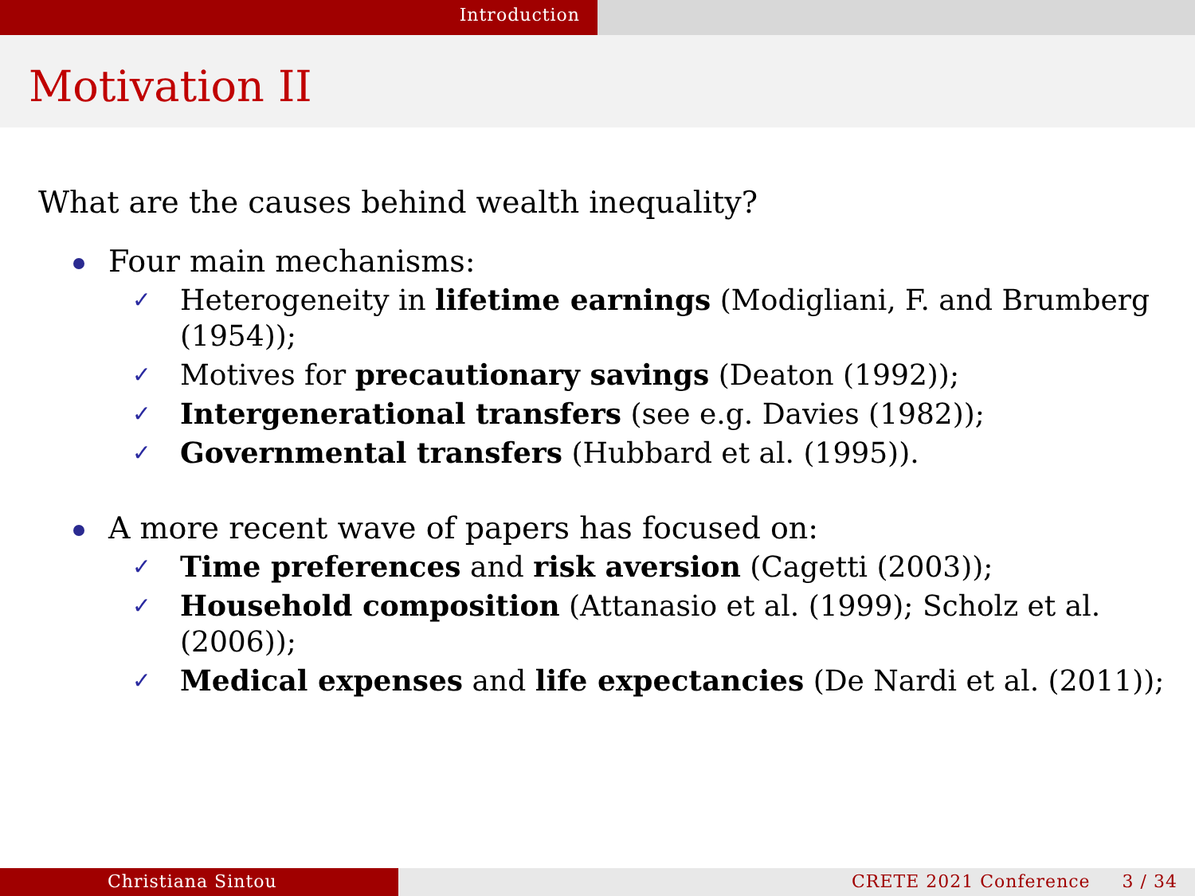Introduction
Motivation II
What are the causes behind wealth inequality?
Four main mechanisms:
✓ Heterogeneity in lifetime earnings (Modigliani, F. and Brumberg (1954));
✓ Motives for precautionary savings (Deaton (1992));
✓ Intergenerational transfers (see e.g. Davies (1982));
✓ Governmental transfers (Hubbard et al. (1995)).
A more recent wave of papers has focused on:
✓ Time preferences and risk aversion (Cagetti (2003));
✓ Household composition (Attanasio et al. (1999); Scholz et al. (2006));
✓ Medical expenses and life expectancies (De Nardi et al. (2011));
Christiana Sintou CRETE 2021 Conference 3 / 34